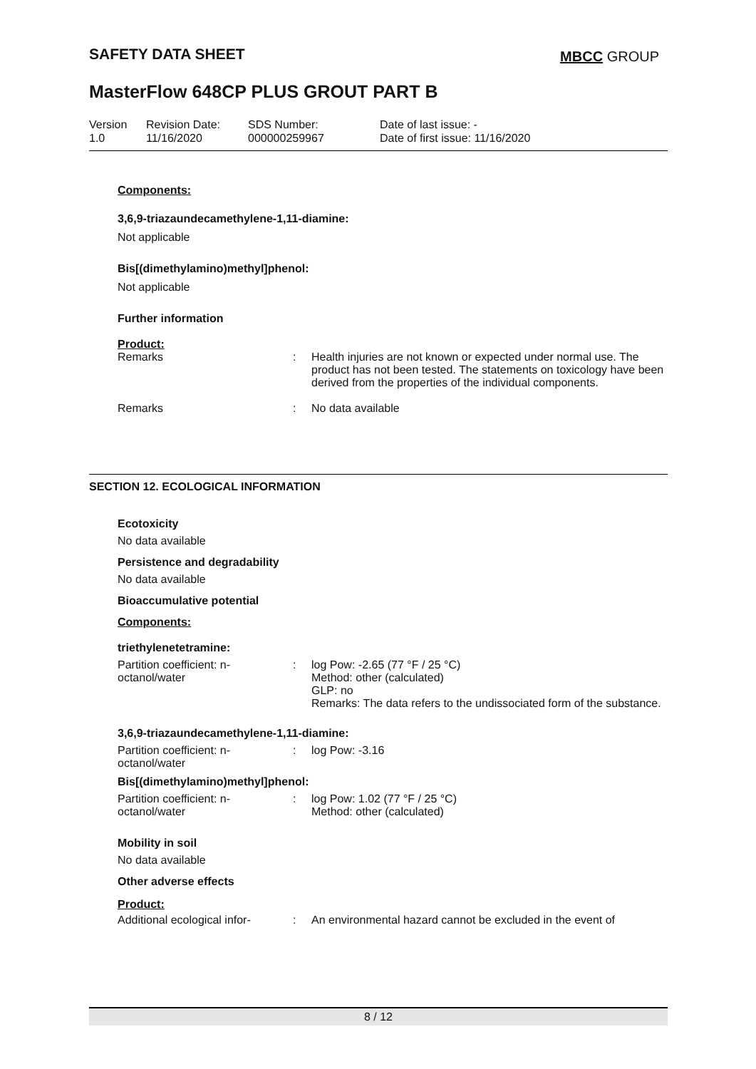SAFETY DATA SHEET MBCC GROUP
MasterFlow 648CP PLUS GROUT PART B
Version
1.0
Revision Date:
11/16/2020
SDS Number:
000000259967
Date of last issue: -
Date of first issue: 11/16/2020
Components:
3,6,9-triazaundecamethylene-1,11-diamine:
Not applicable
Bis[(dimethylamino)methyl]phenol:
Not applicable
Further information
Product:
Remarks : Health injuries are not known or expected under normal use. The product has not been tested. The statements on toxicology have been derived from the properties of the individual components.
Remarks : No data available
SECTION 12. ECOLOGICAL INFORMATION
Ecotoxicity
No data available
Persistence and degradability
No data available
Bioaccumulative potential
Components:
triethylenetetramine:
Partition coefficient: n-octanol/water
: log Pow: -2.65 (77 °F / 25 °C)
Method: other (calculated)
GLP: no
Remarks: The data refers to the undissociated form of the substance.
3,6,9-triazaundecamethylene-1,11-diamine:
Partition coefficient: n-octanol/water
: log Pow: -3.16
Bis[(dimethylamino)methyl]phenol:
Partition coefficient: n-octanol/water
: log Pow: 1.02 (77 °F / 25 °C)
Method: other (calculated)
Mobility in soil
No data available
Other adverse effects
Product:
Additional ecological infor-
: An environmental hazard cannot be excluded in the event of
8 / 12